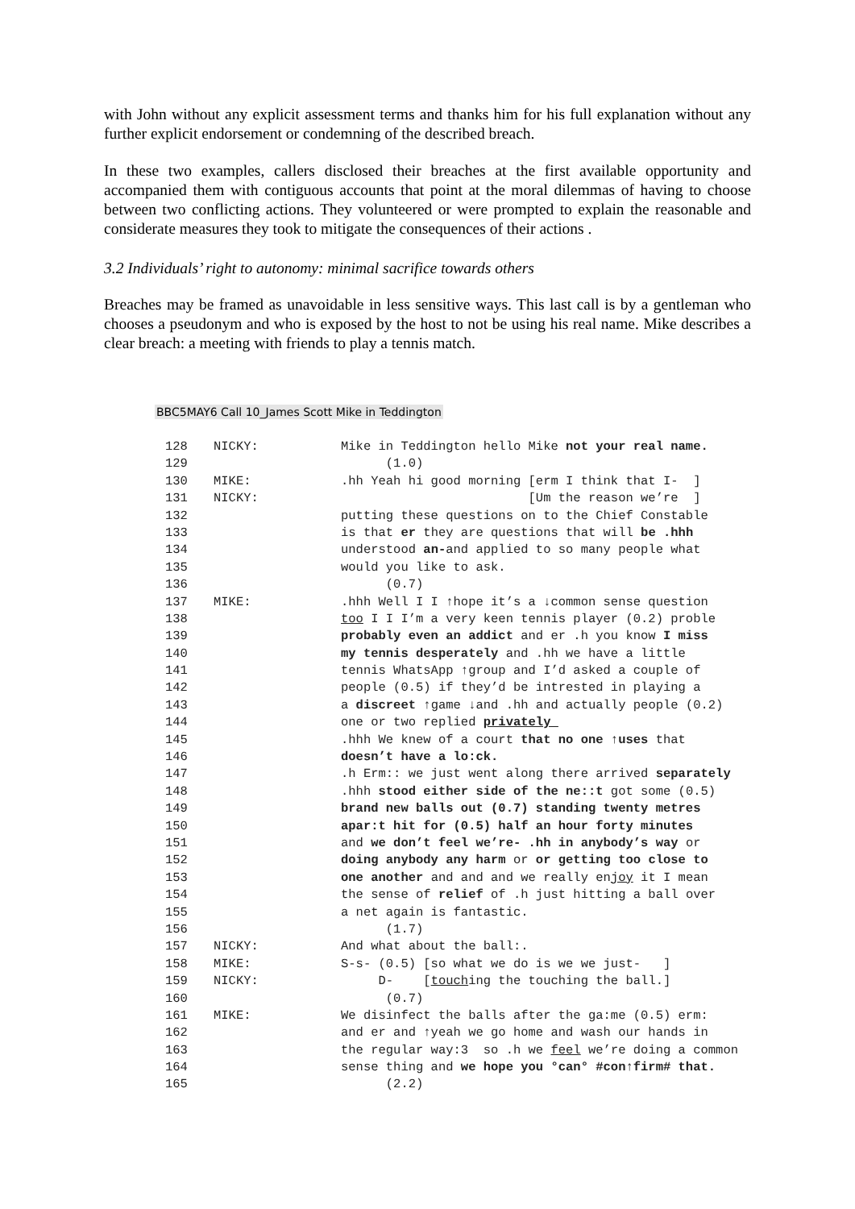with John without any explicit assessment terms and thanks him for his full explanation without any further explicit endorsement or condemning of the described breach.
In these two examples, callers disclosed their breaches at the first available opportunity and accompanied them with contiguous accounts that point at the moral dilemmas of having to choose between two conflicting actions. They volunteered or were prompted to explain the reasonable and considerate measures they took to mitigate the consequences of their actions .
3.2 Individuals’ right to autonomy: minimal sacrifice towards others
Breaches may be framed as unavoidable in less sensitive ways. This last call is by a gentleman who chooses a pseudonym and who is exposed by the host to not be using his real name. Mike describes a clear breach: a meeting with friends to play a tennis match.
BBC5MAY6 Call 10_James Scott Mike in Teddington
| 128 | NICKY: | Mike in Teddington hello Mike not your real name. |
| 129 | | (1.0) |
| 130 | MIKE: | .hh Yeah hi good morning [erm I think that I- ] |
| 131 | NICKY: | [Um the reason we’re ] |
| 132 | | putting these questions on to the Chief Constable |
| 133 | | is that er they are questions that will be .hhh |
| 134 | | understood an- and applied to so many people what |
| 135 | | would you like to ask. |
| 136 | | (0.7) |
| 137 | MIKE: | .hhh Well I I ↑hope it’s a ↓common sense question |
| 138 | | too I I I’m a very keen tennis player (0.2) proble |
| 139 | | probably even an addict and er .h you know I miss |
| 140 | | my tennis desperately and .hh we have a little |
| 141 | | tennis WhatsApp ↑group and I’d asked a couple of |
| 142 | | people (0.5) if they’d be intrested in playing a |
| 143 | | a discreet ↑game ↓and .hh and actually people (0.2) |
| 144 | | one or two replied privately_ |
| 145 | | .hhh We knew of a court that no one ↑uses that |
| 146 | | doesn’t have a lo:ck. |
| 147 | | .h Erm:: we just went along there arrived separately |
| 148 | | .hhh stood either side of the ne::t got some (0.5) |
| 149 | | brand new balls out (0.7) standing twenty metres |
| 150 | | apar:t hit for (0.5) half an hour forty minutes |
| 151 | | and we don’t feel we’re- .hh in anybody’s way or |
| 152 | | doing anybody any harm or or getting too close to |
| 153 | | one another and and and we really en joy it I mean |
| 154 | | the sense of relief of .h just hitting a ball over |
| 155 | | a net again is fantastic. |
| 156 | | (1.7) |
| 157 | NICKY: | And what about the ball:. |
| 158 | MIKE: | S-s- (0.5) [so what we do is we we just- ] |
| 159 | NICKY: | D- [ touch ing the touching the ball.] |
| 160 | | (0.7) |
| 161 | MIKE: | We disinfect the balls after the ga:me (0.5) erm: |
| 162 | | and er and ↑yeah we go home and wash our hands in |
| 163 | | the regular way:3 so .h we feel we’re doing a common |
| 164 | | sense thing and we hope you °can° #con↑firm# that. |
| 165 | | (2.2) |